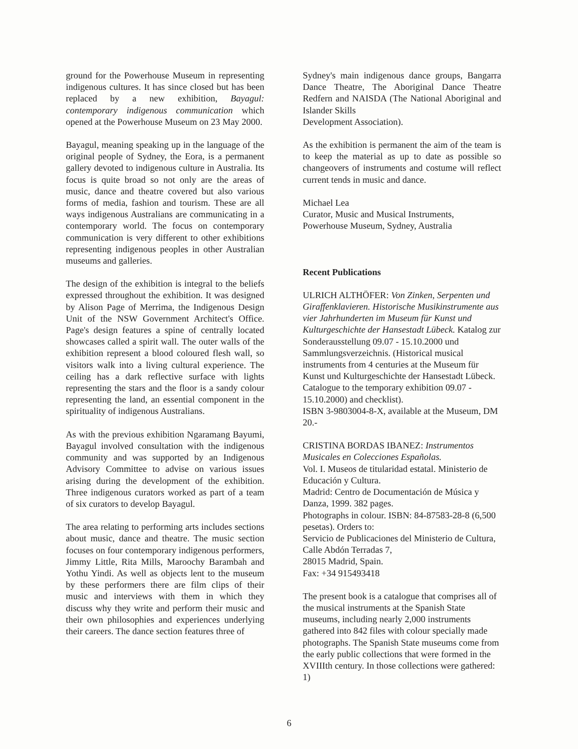ground for the Powerhouse Museum in representing indigenous cultures. It has since closed but has been replaced by a new exhibition, Bayagul: contemporary indigenous communication which opened at the Powerhouse Museum on 23 May 2000.
Bayagul, meaning speaking up in the language of the original people of Sydney, the Eora, is a permanent gallery devoted to indigenous culture in Australia. Its focus is quite broad so not only are the areas of music, dance and theatre covered but also various forms of media, fashion and tourism. These are all ways indigenous Australians are communicating in a contemporary world. The focus on contemporary communication is very different to other exhibitions representing indigenous peoples in other Australian museums and galleries.
The design of the exhibition is integral to the beliefs expressed throughout the exhibition. It was designed by Alison Page of Merrima, the Indigenous Design Unit of the NSW Government Architect's Office. Page's design features a spine of centrally located showcases called a spirit wall. The outer walls of the exhibition represent a blood coloured flesh wall, so visitors walk into a living cultural experience. The ceiling has a dark reflective surface with lights representing the stars and the floor is a sandy colour representing the land, an essential component in the spirituality of indigenous Australians.
As with the previous exhibition Ngaramang Bayumi, Bayagul involved consultation with the indigenous community and was supported by an Indigenous Advisory Committee to advise on various issues arising during the development of the exhibition. Three indigenous curators worked as part of a team of six curators to develop Bayagul.
The area relating to performing arts includes sections about music, dance and theatre. The music section focuses on four contemporary indigenous performers, Jimmy Little, Rita Mills, Maroochy Barambah and Yothu Yindi. As well as objects lent to the museum by these performers there are film clips of their music and interviews with them in which they discuss why they write and perform their music and their own philosophies and experiences underlying their careers. The dance section features three of
Sydney's main indigenous dance groups, Bangarra Dance Theatre, The Aboriginal Dance Theatre Redfern and NAISDA (The National Aboriginal and Islander Skills
Development Association).
As the exhibition is permanent the aim of the team is to keep the material as up to date as possible so changeovers of instruments and costume will reflect current tends in music and dance.
Michael Lea
Curator, Music and Musical Instruments, Powerhouse Museum, Sydney, Australia
Recent Publications
ULRICH ALTHÖFER: Von Zinken, Serpenten und Giraffenklavieren. Historische Musikinstrumente aus vier Jahrhunderten im Museum für Kunst und Kulturgeschichte der Hansestadt Lübeck. Katalog zur Sonderausstellung 09.07 - 15.10.2000 und Sammlungsverzeichnis. (Historical musical instruments from 4 centuries at the Museum für Kunst und Kulturgeschichte der Hansestadt Lübeck. Catalogue to the temporary exhibition 09.07 - 15.10.2000) and checklist).
ISBN 3-9803004-8-X, available at the Museum, DM 20.-
CRISTINA BORDAS IBANEZ: Instrumentos Musicales en Colecciones Españolas.
Vol. I. Museos de titularidad estatal. Ministerio de Educación y Cultura.
Madrid: Centro de Documentación de Música y Danza, 1999. 382 pages.
Photographs in colour. ISBN: 84-87583-28-8 (6,500 pesetas). Orders to:
Servicio de Publicaciones del Ministerio de Cultura, Calle Abdón Terradas 7,
28015 Madrid, Spain.
Fax: +34 915493418
The present book is a catalogue that comprises all of the musical instruments at the Spanish State museums, including nearly 2,000 instruments gathered into 842 files with colour specially made photographs. The Spanish State museums come from the early public collections that were formed in the XVIIIth century. In those collections were gathered: 1)
6